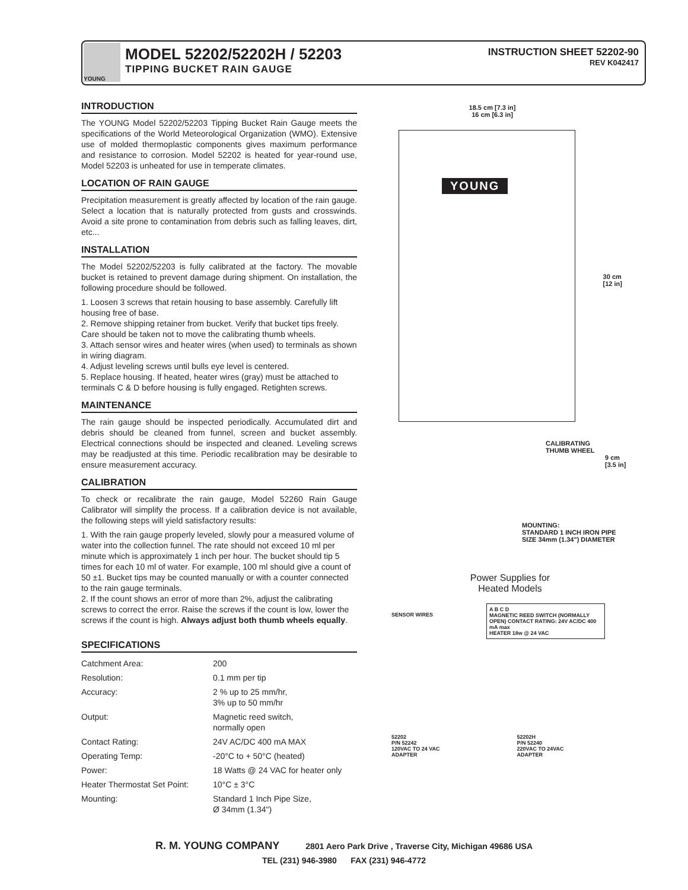YOUNG
MODEL 52202/52202H / 52203
TIPPING BUCKET RAIN GAUGE
INSTRUCTION SHEET 52202-90
REV K042417
INTRODUCTION
The YOUNG Model 52202/52203 Tipping Bucket Rain Gauge meets the specifications of the World Meteorological Organization (WMO). Extensive use of molded thermoplastic components gives maximum performance and resistance to corrosion. Model 52202 is heated for year-round use, Model 52203 is unheated for use in temperate climates.
LOCATION OF RAIN GAUGE
Precipitation measurement is greatly affected by location of the rain gauge. Select a location that is naturally protected from gusts and crosswinds. Avoid a site prone to contamination from debris such as falling leaves, dirt, etc...
INSTALLATION
The Model 52202/52203 is fully calibrated at the factory. The movable bucket is retained to prevent damage during shipment. On installation, the following procedure should be followed.
1. Loosen 3 screws that retain housing to base assembly. Carefully lift housing free of base.
2. Remove shipping retainer from bucket. Verify that bucket tips freely. Care should be taken not to move the calibrating thumb wheels.
3. Attach sensor wires and heater wires (when used) to terminals as shown in wiring diagram.
4. Adjust leveling screws until bulls eye level is centered.
5. Replace housing. If heated, heater wires (gray) must be attached to terminals C & D before housing is fully engaged. Retighten screws.
MAINTENANCE
The rain gauge should be inspected periodically. Accumulated dirt and debris should be cleaned from funnel, screen and bucket assembly. Electrical connections should be inspected and cleaned. Leveling screws may be readjusted at this time. Periodic recalibration may be desirable to ensure measurement accuracy.
CALIBRATION
To check or recalibrate the rain gauge, Model 52260 Rain Gauge Calibrator will simplify the process. If a calibration device is not available, the following steps will yield satisfactory results:
1. With the rain gauge properly leveled, slowly pour a measured volume of water into the collection funnel. The rate should not exceed 10 ml per minute which is approximately 1 inch per hour. The bucket should tip 5 times for each 10 ml of water. For example, 100 ml should give a count of 50 ±1. Bucket tips may be counted manually or with a counter connected to the rain gauge terminals.
2. If the count shows an error of more than 2%, adjust the calibrating screws to correct the error. Raise the screws if the count is low, lower the screws if the count is high. Always adjust both thumb wheels equally.
SPECIFICATIONS
| Catchment Area: | 200 |
| Resolution: | 0.1 mm per tip |
| Accuracy: | 2 % up to 25 mm/hr, 3% up to 50 mm/hr |
| Output: | Magnetic reed switch, normally open |
| Contact Rating: | 24V AC/DC 400 mA MAX |
| Operating Temp: | -20°C to + 50°C (heated) |
| Power: | 18 Watts @ 24 VAC for heater only |
| Heater Thermostat Set Point: | 10°C ± 3°C |
| Mounting: | Standard 1 Inch Pipe Size, Ø 34mm (1.34") |
18.5 cm [7.3 in]
16 cm [6.3 in]
YOUNG
30 cm
[12 in]
CALIBRATING
THUMB WHEEL
9 cm
[3.5 in]
MOUNTING:
STANDARD 1 INCH IRON PIPE
SIZE 34mm (1.34") DIAMETER
Power Supplies for Heated Models
SENSOR WIRES
A B C D
MAGNETIC REED SWITCH (NORMALLY OPEN) CONTACT RATING: 24V AC/DC 400 mA max
HEATER 18w @ 24 VAC
52202
P/N 52242
120VAC TO 24 VAC
ADAPTER
52202H
P/N 52240
220VAC TO 24VAC
ADAPTER
R. M. YOUNG COMPANY 2801 Aero Park Drive , Traverse City, Michigan 49686 USA
TEL (231) 946-3980 FAX (231) 946-4772